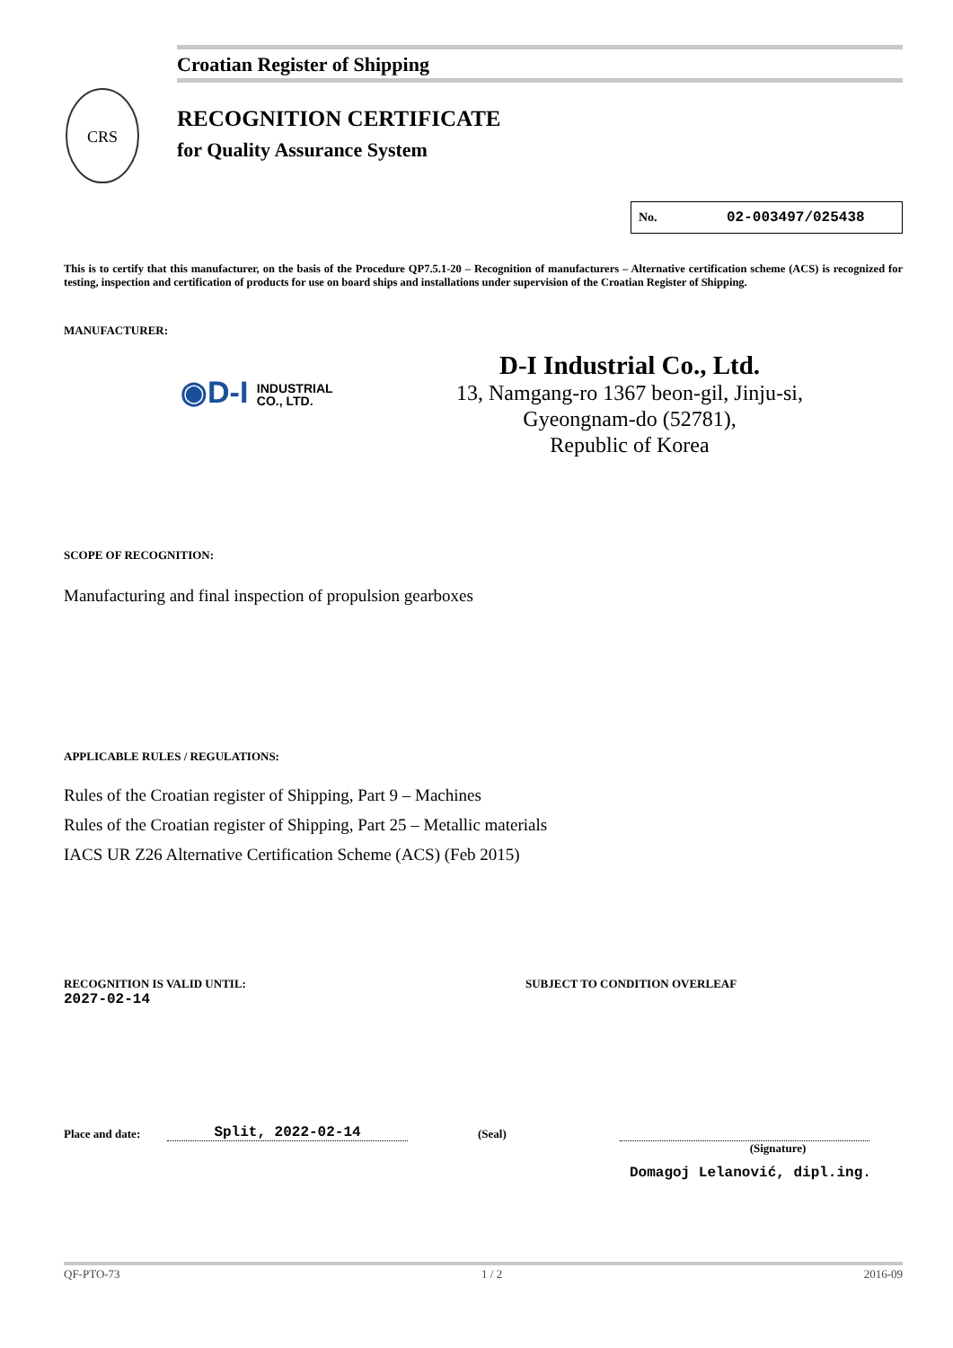Croatian Register of Shipping
CRS
RECOGNITION CERTIFICATE
for Quality Assurance System
No. 02-003497/025438
This is to certify that this manufacturer, on the basis of the Procedure QP7.5.1-20 – Recognition of manufacturers – Alternative certification scheme (ACS) is recognized for testing, inspection and certification of products for use on board ships and installations under supervision of the Croatian Register of Shipping.
MANUFACTURER:
◉D-I INDUSTRIAL
CO., LTD.
D-I Industrial Co., Ltd.
13, Namgang-ro 1367 beon-gil, Jinju-si,
Gyeongnam-do (52781),
Republic of Korea
SCOPE OF RECOGNITION:
Manufacturing and final inspection of propulsion gearboxes
APPLICABLE RULES / REGULATIONS:
Rules of the Croatian register of Shipping, Part 9 – Machines
Rules of the Croatian register of Shipping, Part 25 – Metallic materials
IACS UR Z26 Alternative Certification Scheme (ACS) (Feb 2015)
RECOGNITION IS VALID UNTIL: 2027-02-14 SUBJECT TO CONDITION OVERLEAF
Place and date: Split, 2022-02-14 (Seal)
(Signature)
Domagoj Lelanović, dipl.ing.
QF-PTO-73 1 / 2 2016-09